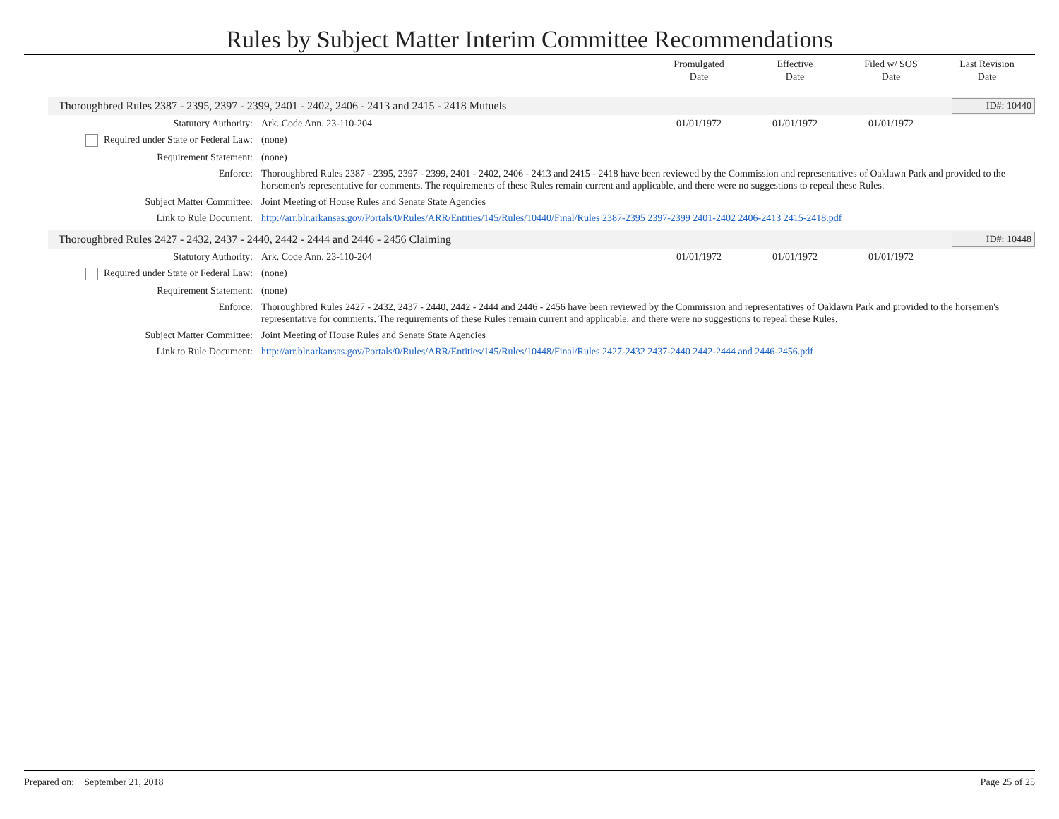Rules by Subject Matter Interim Committee Recommendations
Promulgated
Date
Effective
Date
Filed w/ SOS
Date
Last Revision
Date
Thoroughbred Rules 2387 - 2395, 2397 - 2399, 2401 - 2402, 2406 - 2413 and 2415 - 2418 Mutuels ID#: 10440
| Statutory Authority: | Ark. Code Ann. 23-110-204 | 01/01/1972 | 01/01/1972 | 01/01/1972 | |
| Required under State or Federal Law: | (none) | | | | |
| Requirement Statement: | (none) | | | | |
| Enforce: | Thoroughbred Rules 2387 - 2395, 2397 - 2399, 2401 - 2402, 2406 - 2413 and 2415 - 2418 have been reviewed by the Commission and representatives of Oaklawn Park and provided to the horsemen's representative for comments. The requirements of these Rules remain current and applicable, and there were no suggestions to repeal these Rules. | | | | |
| Subject Matter Committee: | Joint Meeting of House Rules and Senate State Agencies | | | | |
| Link to Rule Document: | http://arr.blr.arkansas.gov/Portals/0/Rules/ARR/Entities/145/Rules/10440/Final/Rules 2387-2395 2397-2399 2401-2402 2406-2413 2415-2418.pdf | | | | |
Thoroughbred Rules 2427 - 2432, 2437 - 2440, 2442 - 2444 and 2446 - 2456 Claiming ID#: 10448
| Statutory Authority: | Ark. Code Ann. 23-110-204 | 01/01/1972 | 01/01/1972 | 01/01/1972 | |
| Required under State or Federal Law: | (none) | | | | |
| Requirement Statement: | (none) | | | | |
| Enforce: | Thoroughbred Rules 2427 - 2432, 2437 - 2440, 2442 - 2444 and 2446 - 2456 have been reviewed by the Commission and representatives of Oaklawn Park and provided to the horsemen's representative for comments. The requirements of these Rules remain current and applicable, and there were no suggestions to repeal these Rules. | | | | |
| Subject Matter Committee: | Joint Meeting of House Rules and Senate State Agencies | | | | |
| Link to Rule Document: | http://arr.blr.arkansas.gov/Portals/0/Rules/ARR/Entities/145/Rules/10448/Final/Rules 2427-2432 2437-2440 2442-2444 and 2446-2456.pdf | | | | |
Prepared on: September 21, 2018 Page 25 of 25